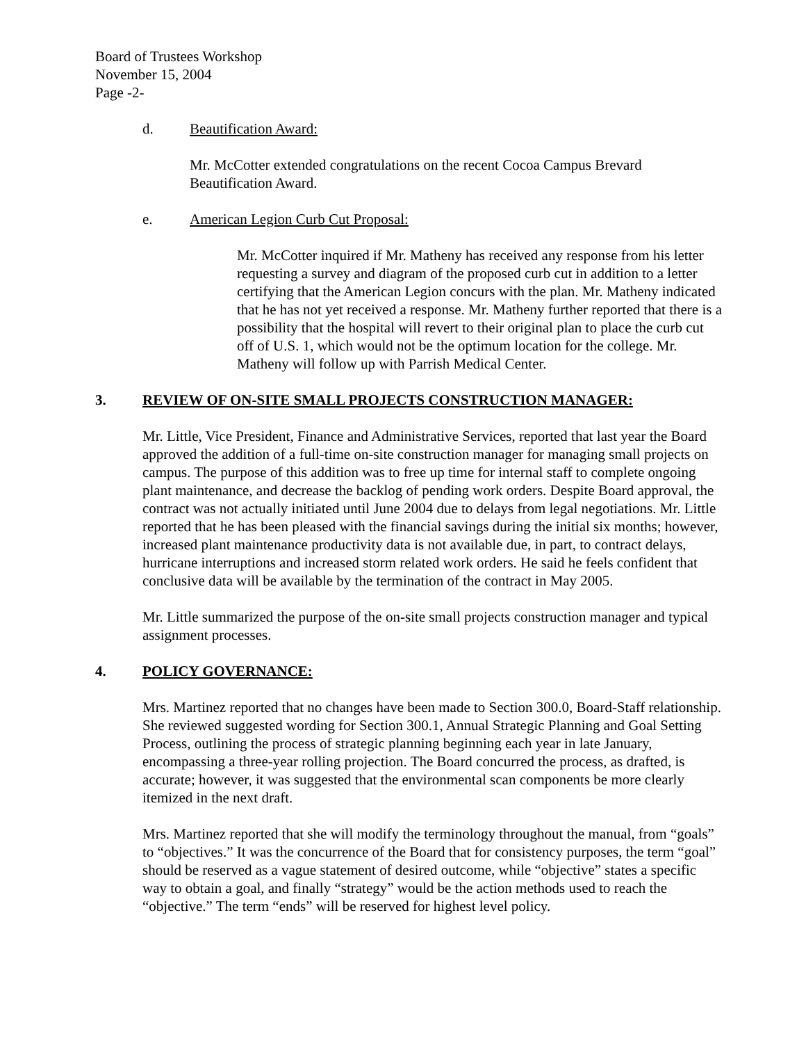Board of Trustees Workshop
November 15, 2004
Page -2-
d. Beautification Award:
Mr. McCotter extended congratulations on the recent Cocoa Campus Brevard Beautification Award.
e. American Legion Curb Cut Proposal:
Mr. McCotter inquired if Mr. Matheny has received any response from his letter requesting a survey and diagram of the proposed curb cut in addition to a letter certifying that the American Legion concurs with the plan. Mr. Matheny indicated that he has not yet received a response. Mr. Matheny further reported that there is a possibility that the hospital will revert to their original plan to place the curb cut off of U.S. 1, which would not be the optimum location for the college. Mr. Matheny will follow up with Parrish Medical Center.
3. REVIEW OF ON-SITE SMALL PROJECTS CONSTRUCTION MANAGER:
Mr. Little, Vice President, Finance and Administrative Services, reported that last year the Board approved the addition of a full-time on-site construction manager for managing small projects on campus. The purpose of this addition was to free up time for internal staff to complete ongoing plant maintenance, and decrease the backlog of pending work orders. Despite Board approval, the contract was not actually initiated until June 2004 due to delays from legal negotiations. Mr. Little reported that he has been pleased with the financial savings during the initial six months; however, increased plant maintenance productivity data is not available due, in part, to contract delays, hurricane interruptions and increased storm related work orders. He said he feels confident that conclusive data will be available by the termination of the contract in May 2005.
Mr. Little summarized the purpose of the on-site small projects construction manager and typical assignment processes.
4. POLICY GOVERNANCE:
Mrs. Martinez reported that no changes have been made to Section 300.0, Board-Staff relationship. She reviewed suggested wording for Section 300.1, Annual Strategic Planning and Goal Setting Process, outlining the process of strategic planning beginning each year in late January, encompassing a three-year rolling projection. The Board concurred the process, as drafted, is accurate; however, it was suggested that the environmental scan components be more clearly itemized in the next draft.
Mrs. Martinez reported that she will modify the terminology throughout the manual, from “goals” to “objectives.” It was the concurrence of the Board that for consistency purposes, the term “goal” should be reserved as a vague statement of desired outcome, while “objective” states a specific way to obtain a goal, and finally “strategy” would be the action methods used to reach the “objective.” The term “ends” will be reserved for highest level policy.